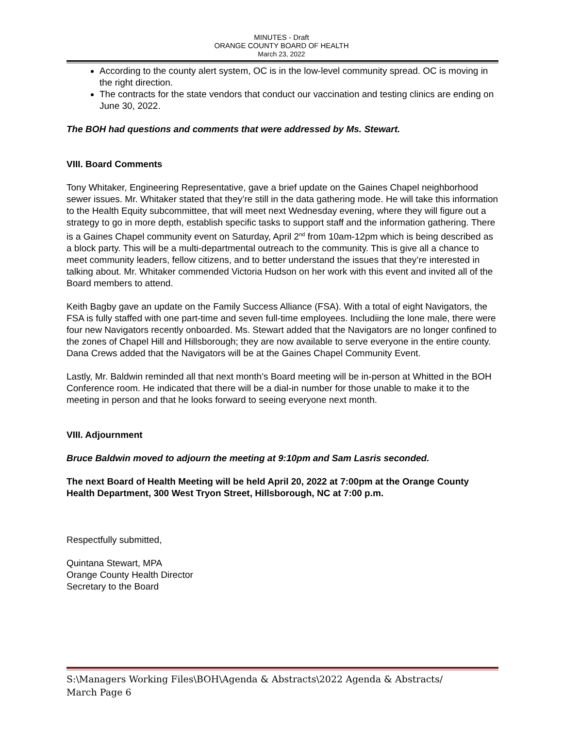MINUTES - Draft
ORANGE COUNTY BOARD OF HEALTH
March 23, 2022
According to the county alert system, OC is in the low-level community spread. OC is moving in the right direction.
The contracts for the state vendors that conduct our vaccination and testing clinics are ending on June 30, 2022.
The BOH had questions and comments that were addressed by Ms. Stewart.
VIII. Board Comments
Tony Whitaker, Engineering Representative, gave a brief update on the Gaines Chapel neighborhood sewer issues. Mr. Whitaker stated that they’re still in the data gathering mode. He will take this information to the Health Equity subcommittee, that will meet next Wednesday evening, where they will figure out a strategy to go in more depth, establish specific tasks to support staff and the information gathering. There is a Gaines Chapel community event on Saturday, April 2<sup>nd</sup> from 10am-12pm which is being described as a block party. This will be a multi-departmental outreach to the community. This is give all a chance to meet community leaders, fellow citizens, and to better understand the issues that they’re interested in talking about. Mr. Whitaker commended Victoria Hudson on her work with this event and invited all of the Board members to attend.
Keith Bagby gave an update on the Family Success Alliance (FSA). With a total of eight Navigators, the FSA is fully staffed with one part-time and seven full-time employees. Includiing the lone male, there were four new Navigators recently onboarded. Ms. Stewart added that the Navigators are no longer confined to the zones of Chapel Hill and Hillsborough; they are now available to serve everyone in the entire county. Dana Crews added that the Navigators will be at the Gaines Chapel Community Event.
Lastly, Mr. Baldwin reminded all that next month’s Board meeting will be in-person at Whitted in the BOH Conference room. He indicated that there will be a dial-in number for those unable to make it to the meeting in person and that he looks forward to seeing everyone next month.
VIII. Adjournment
Bruce Baldwin moved to adjourn the meeting at 9:10pm and Sam Lasris seconded.
The next Board of Health Meeting will be held April 20, 2022 at 7:00pm at the Orange County Health Department, 300 West Tryon Street, Hillsborough, NC at 7:00 p.m.
Respectfully submitted,
Quintana Stewart, MPA
Orange County Health Director
Secretary to the Board
S:\Managers Working Files\BOH\Agenda & Abstracts\2022 Agenda & Abstracts/
March Page 6